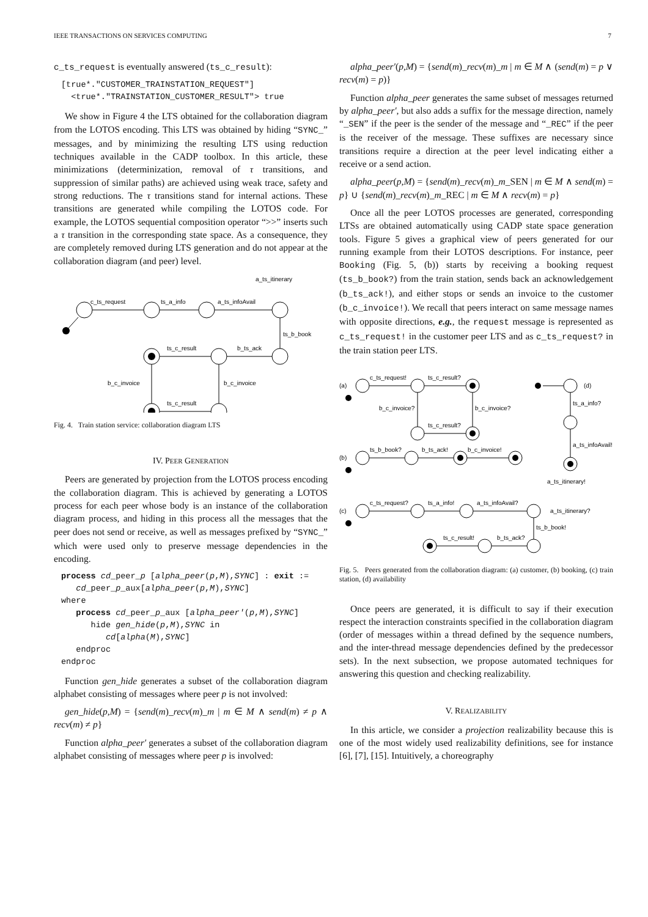IEEE TRANSACTIONS ON SERVICES COMPUTING 7
c_ts_request is eventually answered (ts_c_result):
[true*."CUSTOMER_TRAINSTATION_REQUEST"]
<true*."TRAINSTATION_CUSTOMER_RESULT"> true
We show in Figure 4 the LTS obtained for the collaboration diagram from the LOTOS encoding. This LTS was obtained by hiding “SYNC_” messages, and by minimizing the resulting LTS using reduction techniques available in the CADP toolbox. In this article, these minimizations (determinization, removal of τ transitions, and suppression of similar paths) are achieved using weak trace, safety and strong reductions. The τ transitions stand for internal actions. These transitions are generated while compiling the LOTOS code. For example, the LOTOS sequential composition operator “>>” inserts such a τ transition in the corresponding state space. As a consequence, they are completely removed during LTS generation and do not appear at the collaboration diagram (and peer) level.
c_ts_request
ts_a_info
a_ts_infoAvail
a_ts_itinerary
ts_b_book
ts_c_result
b_ts_ack
b_c_invoice
b_c_invoice
ts_c_result
Fig. 4. Train station service: collaboration diagram LTS
IV. PEER GENERATION
Peers are generated by projection from the LOTOS process encoding the collaboration diagram. This is achieved by generating a LOTOS process for each peer whose body is an instance of the collaboration diagram process, and hiding in this process all the messages that the peer does not send or receive, as well as messages prefixed by “SYNC_” which were used only to preserve message dependencies in the encoding.
process cd_peer_p [alpha_peer(p,M),SYNC] : exit :=
cd_peer_p_aux[alpha_peer(p,M),SYNC]
where
process cd_peer_p_aux [alpha_peer′(p,M),SYNC]
hide gen_hide(p,M),SYNC in
cd[alpha(M),SYNC]
endproc
endproc
Function gen_hide generates a subset of the collaboration diagram alphabet consisting of messages where peer p is not involved:
gen_hide(p,M) = {send(m)_recv(m)_m | m ∈ M ∧ send(m) ≠ p ∧ recv(m) ≠ p}
Function alpha_peer′ generates a subset of the collaboration diagram alphabet consisting of messages where peer p is involved:
alpha_peer′(p,M) = {send(m)_recv(m)_m | m ∈ M ∧ (send(m) = p ∨ recv(m) = p)}
Function alpha_peer generates the same subset of messages returned by alpha_peer′, but also adds a suffix for the message direction, namely “_SEN” if the peer is the sender of the message and “_REC” if the peer is the receiver of the message. These suffixes are necessary since transitions require a direction at the peer level indicating either a receive or a send action.
alpha_peer(p,M) = {send(m)_recv(m)_m_SEN | m ∈ M ∧ send(m) = p} ∪ {send(m)_recv(m)_m_REC | m ∈ M ∧ recv(m) = p}
Once all the peer LOTOS processes are generated, corresponding LTSs are obtained automatically using CADP state space generation tools. Figure 5 gives a graphical view of peers generated for our running example from their LOTOS descriptions. For instance, peer Booking (Fig. 5, (b)) starts by receiving a booking request (ts_b_book?) from the train station, sends back an acknowledgement (b_ts_ack!), and either stops or sends an invoice to the customer (b_c_invoice!). We recall that peers interact on same message names with opposite directions, e.g., the request message is represented as c_ts_request! in the customer peer LTS and as c_ts_request? in the train station peer LTS.
(a)
c_ts_request!
ts_c_result?
b_c_invoice?
b_c_invoice?
ts_c_result?
(d)
ts_a_info?
a_ts_infoAvail!
a_ts_itinerary!
(b)
ts_b_book?
b_ts_ack!
b_c_invoice!
(c)
c_ts_request?
ts_a_info!
a_ts_infoAvail?
a_ts_itinerary?
ts_b_book!
ts_c_result!
b_ts_ack?
Fig. 5. Peers generated from the collaboration diagram: (a) customer, (b) booking, (c) train station, (d) availability
Once peers are generated, it is difficult to say if their execution respect the interaction constraints specified in the collaboration diagram (order of messages within a thread defined by the sequence numbers, and the inter-thread message dependencies defined by the predecessor sets). In the next subsection, we propose automated techniques for answering this question and checking realizability.
V. REALIZABILITY
In this article, we consider a projection realizability because this is one of the most widely used realizability definitions, see for instance [6], [7], [15]. Intuitively, a choreography